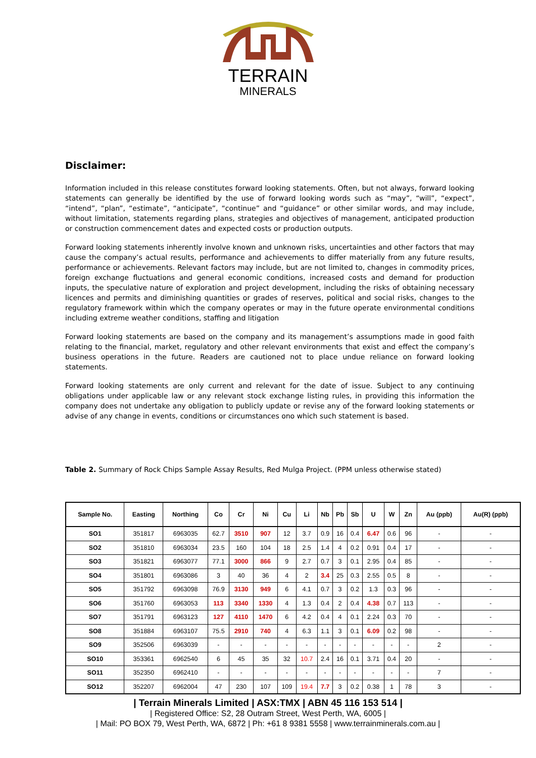TERRAIN
MINERALS
Disclaimer:
Information included in this release constitutes forward looking statements. Often, but not always, forward looking statements can generally be identified by the use of forward looking words such as “may”, “will”, “expect”, “intend”, “plan”, “estimate”, “anticipate”, “continue” and “guidance” or other similar words, and may include, without limitation, statements regarding plans, strategies and objectives of management, anticipated production or construction commencement dates and expected costs or production outputs.
Forward looking statements inherently involve known and unknown risks, uncertainties and other factors that may cause the company’s actual results, performance and achievements to differ materially from any future results, performance or achievements. Relevant factors may include, but are not limited to, changes in commodity prices, foreign exchange fluctuations and general economic conditions, increased costs and demand for production inputs, the speculative nature of exploration and project development, including the risks of obtaining necessary licences and permits and diminishing quantities or grades of reserves, political and social risks, changes to the regulatory framework within which the company operates or may in the future operate environmental conditions including extreme weather conditions, staffing and litigation
Forward looking statements are based on the company and its management’s assumptions made in good faith relating to the financial, market, regulatory and other relevant environments that exist and effect the company’s business operations in the future. Readers are cautioned not to place undue reliance on forward looking statements.
Forward looking statements are only current and relevant for the date of issue. Subject to any continuing obligations under applicable law or any relevant stock exchange listing rules, in providing this information the company does not undertake any obligation to publicly update or revise any of the forward looking statements or advise of any change in events, conditions or circumstances ono which such statement is based.
Table 2. Summary of Rock Chips Sample Assay Results, Red Mulga Project. (PPM unless otherwise stated)
| Sample No. | Easting | Northing | Co | Cr | Ni | Cu | Li | Nb | Pb | Sb | U | W | Zn | Au (ppb) | Au(R) (ppb) |
| --- | --- | --- | --- | --- | --- | --- | --- | --- | --- | --- | --- | --- | --- | --- | --- |
| SO1 | 351817 | 6963035 | 62.7 | 3510 | 907 | 12 | 3.7 | 0.9 | 16 | 0.4 | 6.47 | 0.6 | 96 | - | - |
| SO2 | 351810 | 6963034 | 23.5 | 160 | 104 | 18 | 2.5 | 1.4 | 4 | 0.2 | 0.91 | 0.4 | 17 | - | - |
| SO3 | 351821 | 6963077 | 77.1 | 3000 | 866 | 9 | 2.7 | 0.7 | 3 | 0.1 | 2.95 | 0.4 | 85 | - | - |
| SO4 | 351801 | 6963086 | 3 | 40 | 36 | 4 | 2 | 3.4 | 25 | 0.3 | 2.55 | 0.5 | 8 | - | - |
| SO5 | 351792 | 6963098 | 76.9 | 3130 | 949 | 6 | 4.1 | 0.7 | 3 | 0.2 | 1.3 | 0.3 | 96 | - | - |
| SO6 | 351760 | 6963053 | 113 | 3340 | 1330 | 4 | 1.3 | 0.4 | 2 | 0.4 | 4.38 | 0.7 | 113 | - | - |
| SO7 | 351791 | 6963123 | 127 | 4110 | 1470 | 6 | 4.2 | 0.4 | 4 | 0.1 | 2.24 | 0.3 | 70 | - | - |
| SO8 | 351884 | 6963107 | 75.5 | 2910 | 740 | 4 | 6.3 | 1.1 | 3 | 0.1 | 6.09 | 0.2 | 98 | - | - |
| SO9 | 352506 | 6963039 | - | - | - | - | - | - | - | - | - | - | - | 2 | - |
| SO10 | 353361 | 6962540 | 6 | 45 | 35 | 32 | 10.7 | 2.4 | 16 | 0.1 | 3.71 | 0.4 | 20 | - | - |
| SO11 | 352350 | 6962410 | - | - | - | - | - | - | - | - | - | - | - | 7 | - |
| SO12 | 352207 | 6962004 | 47 | 230 | 107 | 109 | 19.4 | 7.7 | 3 | 0.2 | 0.38 | 1 | 78 | 3 | - |
| Terrain Minerals Limited | ASX:TMX | ABN 45 116 153 514 |
| Registered Office: S2, 28 Outram Street, West Perth, WA, 6005 |
| Mail: PO BOX 79, West Perth, WA, 6872 | Ph: +61 8 9381 5558 | www.terrainminerals.com.au |